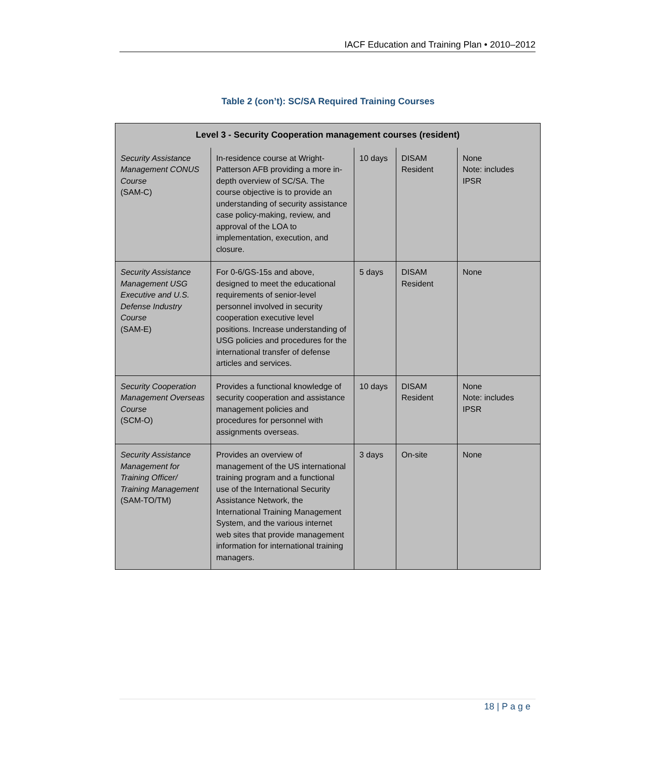IACF Education and Training Plan • 2010–2012
Table 2 (con’t): SC/SA Required Training Courses
| Level 3 - Security Cooperation management courses (resident) | | | | |
| --- | --- | --- | --- | --- |
| Security Assistance Management CONUS Course (SAM-C) | In-residence course at Wright-Patterson AFB providing a more in-depth overview of SC/SA. The course objective is to provide an understanding of security assistance case policy-making, review, and approval of the LOA to implementation, execution, and closure. | 10 days | DISAM Resident | None Note: includes IPSR |
| Security Assistance Management USG Executive and U.S. Defense Industry Course (SAM-E) | For 0-6/GS-15s and above, designed to meet the educational requirements of senior-level personnel involved in security cooperation executive level positions. Increase understanding of USG policies and procedures for the international transfer of defense articles and services. | 5 days | DISAM Resident | None |
| Security Cooperation Management Overseas Course (SCM-O) | Provides a functional knowledge of security cooperation and assistance management policies and procedures for personnel with assignments overseas. | 10 days | DISAM Resident | None Note: includes IPSR |
| Security Assistance Management for Training Officer/ Training Management (SAM-TO/TM) | Provides an overview of management of the US international training program and a functional use of the International Security Assistance Network, the International Training Management System, and the various internet web sites that provide management information for international training managers. | 3 days | On-site | None |
18 | P a g e